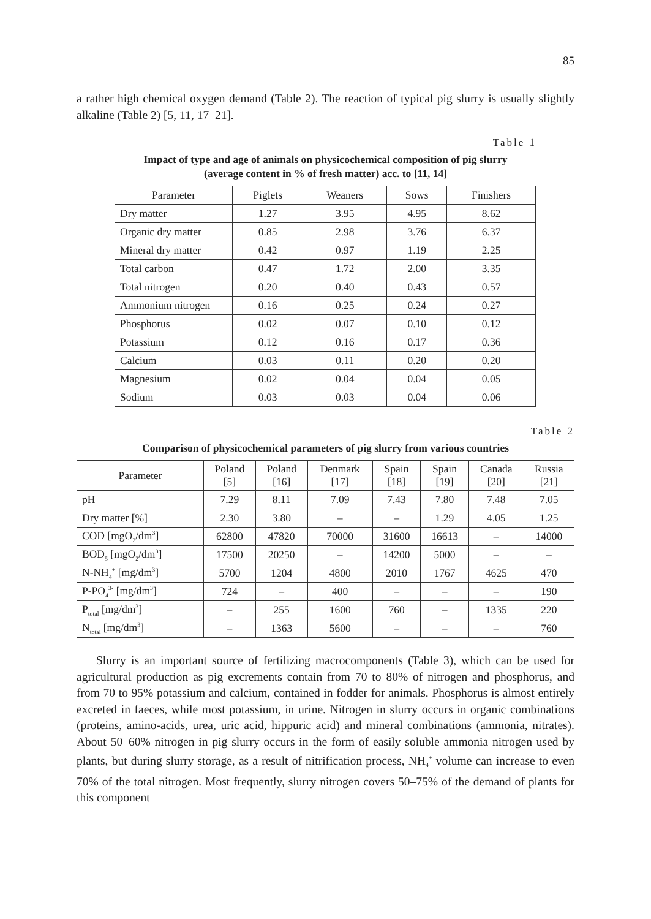85
a rather high chemical oxygen demand (Table 2). The reaction of typical pig slurry is usually slightly alkaline (Table 2) [5, 11, 17–21].
Table 1
Impact of type and age of animals on physicochemical composition of pig slurry
(average content in % of fresh matter) acc. to [11, 14]
| Parameter | Piglets | Weaners | Sows | Finishers |
| --- | --- | --- | --- | --- |
| Dry matter | 1.27 | 3.95 | 4.95 | 8.62 |
| Organic dry matter | 0.85 | 2.98 | 3.76 | 6.37 |
| Mineral dry matter | 0.42 | 0.97 | 1.19 | 2.25 |
| Total carbon | 0.47 | 1.72 | 2.00 | 3.35 |
| Total nitrogen | 0.20 | 0.40 | 0.43 | 0.57 |
| Ammonium nitrogen | 0.16 | 0.25 | 0.24 | 0.27 |
| Phosphorus | 0.02 | 0.07 | 0.10 | 0.12 |
| Potassium | 0.12 | 0.16 | 0.17 | 0.36 |
| Calcium | 0.03 | 0.11 | 0.20 | 0.20 |
| Magnesium | 0.02 | 0.04 | 0.04 | 0.05 |
| Sodium | 0.03 | 0.03 | 0.04 | 0.06 |
Table 2
Comparison of physicochemical parameters of pig slurry from various countries
| Parameter | Poland [5] | Poland [16] | Denmark [17] | Spain [18] | Spain [19] | Canada [20] | Russia [21] |
| --- | --- | --- | --- | --- | --- | --- | --- |
| pH | 7.29 | 8.11 | 7.09 | 7.43 | 7.80 | 7.48 | 7.05 |
| Dry matter [%] | 2.30 | 3.80 | – | – | 1.29 | 4.05 | 1.25 |
| COD [mgO<sub>2</sub>/dm<sup>3</sup>] | 62800 | 47820 | 70000 | 31600 | 16613 | – | 14000 |
| BOD<sub>5</sub> [mgO<sub>2</sub>/dm<sup>3</sup>] | 17500 | 20250 | – | 14200 | 5000 | – | – |
| N-NH<sub>4</sub><sup>+</sup> [mg/dm<sup>3</sup>] | 5700 | 1204 | 4800 | 2010 | 1767 | 4625 | 470 |
| P-PO<sub>4</sub><sup>3-</sup> [mg/dm<sup>3</sup>] | 724 | – | 400 | – | – | – | 190 |
| P<sub>total</sub> [mg/dm<sup>3</sup>] | – | 255 | 1600 | 760 | – | 1335 | 220 |
| N<sub>total</sub> [mg/dm<sup>3</sup>] | – | 1363 | 5600 | – | – | – | 760 |
Slurry is an important source of fertilizing macrocomponents (Table 3), which can be used for agricultural production as pig excrements contain from 70 to 80% of nitrogen and phosphorus, and from 70 to 95% potassium and calcium, contained in fodder for animals. Phosphorus is almost entirely excreted in faeces, while most potassium, in urine. Nitrogen in slurry occurs in organic combinations (proteins, amino-acids, urea, uric acid, hippuric acid) and mineral combinations (ammonia, nitrates). About 50–60% nitrogen in pig slurry occurs in the form of easily soluble ammonia nitrogen used by plants, but during slurry storage, as a result of nitrification process, NH<sub>4</sub><sup>+</sup> volume can increase to even 70% of the total nitrogen. Most frequently, slurry nitrogen covers 50–75% of the demand of plants for this component